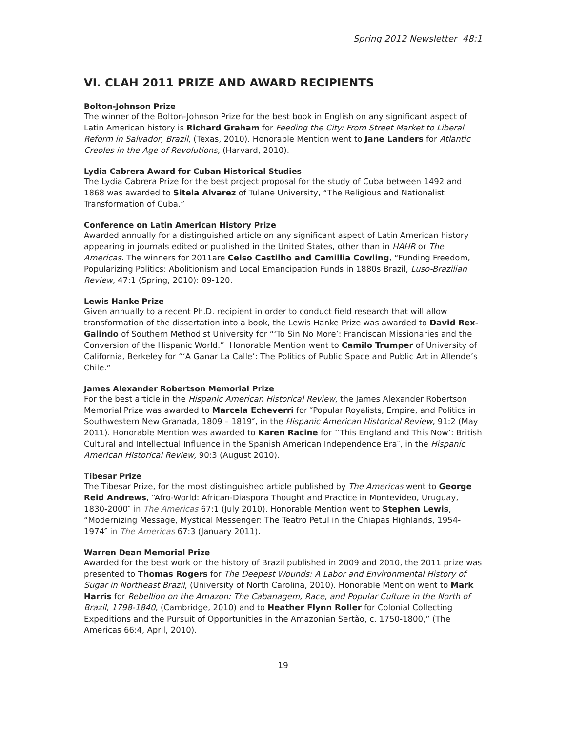Spring 2012 Newsletter 48:1
VI. CLAH 2011 PRIZE AND AWARD RECIPIENTS
Bolton-Johnson Prize
The winner of the Bolton-Johnson Prize for the best book in English on any significant aspect of Latin American history is Richard Graham for Feeding the City: From Street Market to Liberal Reform in Salvador, Brazil, (Texas, 2010). Honorable Mention went to Jane Landers for Atlantic Creoles in the Age of Revolutions, (Harvard, 2010).
Lydia Cabrera Award for Cuban Historical Studies
The Lydia Cabrera Prize for the best project proposal for the study of Cuba between 1492 and 1868 was awarded to Sitela Alvarez of Tulane University, “The Religious and Nationalist Transformation of Cuba.”
Conference on Latin American History Prize
Awarded annually for a distinguished article on any significant aspect of Latin American history appearing in journals edited or published in the United States, other than in HAHR or The Americas. The winners for 2011are Celso Castilho and Camillia Cowling, “Funding Freedom, Popularizing Politics: Abolitionism and Local Emancipation Funds in 1880s Brazil, Luso-Brazilian Review, 47:1 (Spring, 2010): 89-120.
Lewis Hanke Prize
Given annually to a recent Ph.D. recipient in order to conduct field research that will allow transformation of the dissertation into a book, the Lewis Hanke Prize was awarded to David Rex-Galindo of Southern Methodist University for “‘To Sin No More’: Franciscan Missionaries and the Conversion of the Hispanic World.” Honorable Mention went to Camilo Trumper of University of California, Berkeley for “‘A Ganar La Calle’: The Politics of Public Space and Public Art in Allende’s Chile.”
James Alexander Robertson Memorial Prize
For the best article in the Hispanic American Historical Review, the James Alexander Robertson Memorial Prize was awarded to Marcela Echeverri for ″Popular Royalists, Empire, and Politics in Southwestern New Granada, 1809 – 1819″, in the Hispanic American Historical Review, 91:2 (May 2011). Honorable Mention was awarded to Karen Racine for ″‘This England and This Now’: British Cultural and Intellectual Influence in the Spanish American Independence Era″, in the Hispanic American Historical Review, 90:3 (August 2010).
Tibesar Prize
The Tibesar Prize, for the most distinguished article published by The Americas went to George Reid Andrews, “Afro-World: African-Diaspora Thought and Practice in Montevideo, Uruguay, 1830-2000″ in The Americas 67:1 (July 2010). Honorable Mention went to Stephen Lewis, “Modernizing Message, Mystical Messenger: The Teatro Petul in the Chiapas Highlands, 1954-1974″ in The Americas 67:3 (January 2011).
Warren Dean Memorial Prize
Awarded for the best work on the history of Brazil published in 2009 and 2010, the 2011 prize was presented to Thomas Rogers for The Deepest Wounds: A Labor and Environmental History of Sugar in Northeast Brazil, (University of North Carolina, 2010). Honorable Mention went to Mark Harris for Rebellion on the Amazon: The Cabanagem, Race, and Popular Culture in the North of Brazil, 1798-1840, (Cambridge, 2010) and to Heather Flynn Roller for Colonial Collecting Expeditions and the Pursuit of Opportunities in the Amazonian Sertão, c. 1750-1800,” (The Americas 66:4, April, 2010).
19